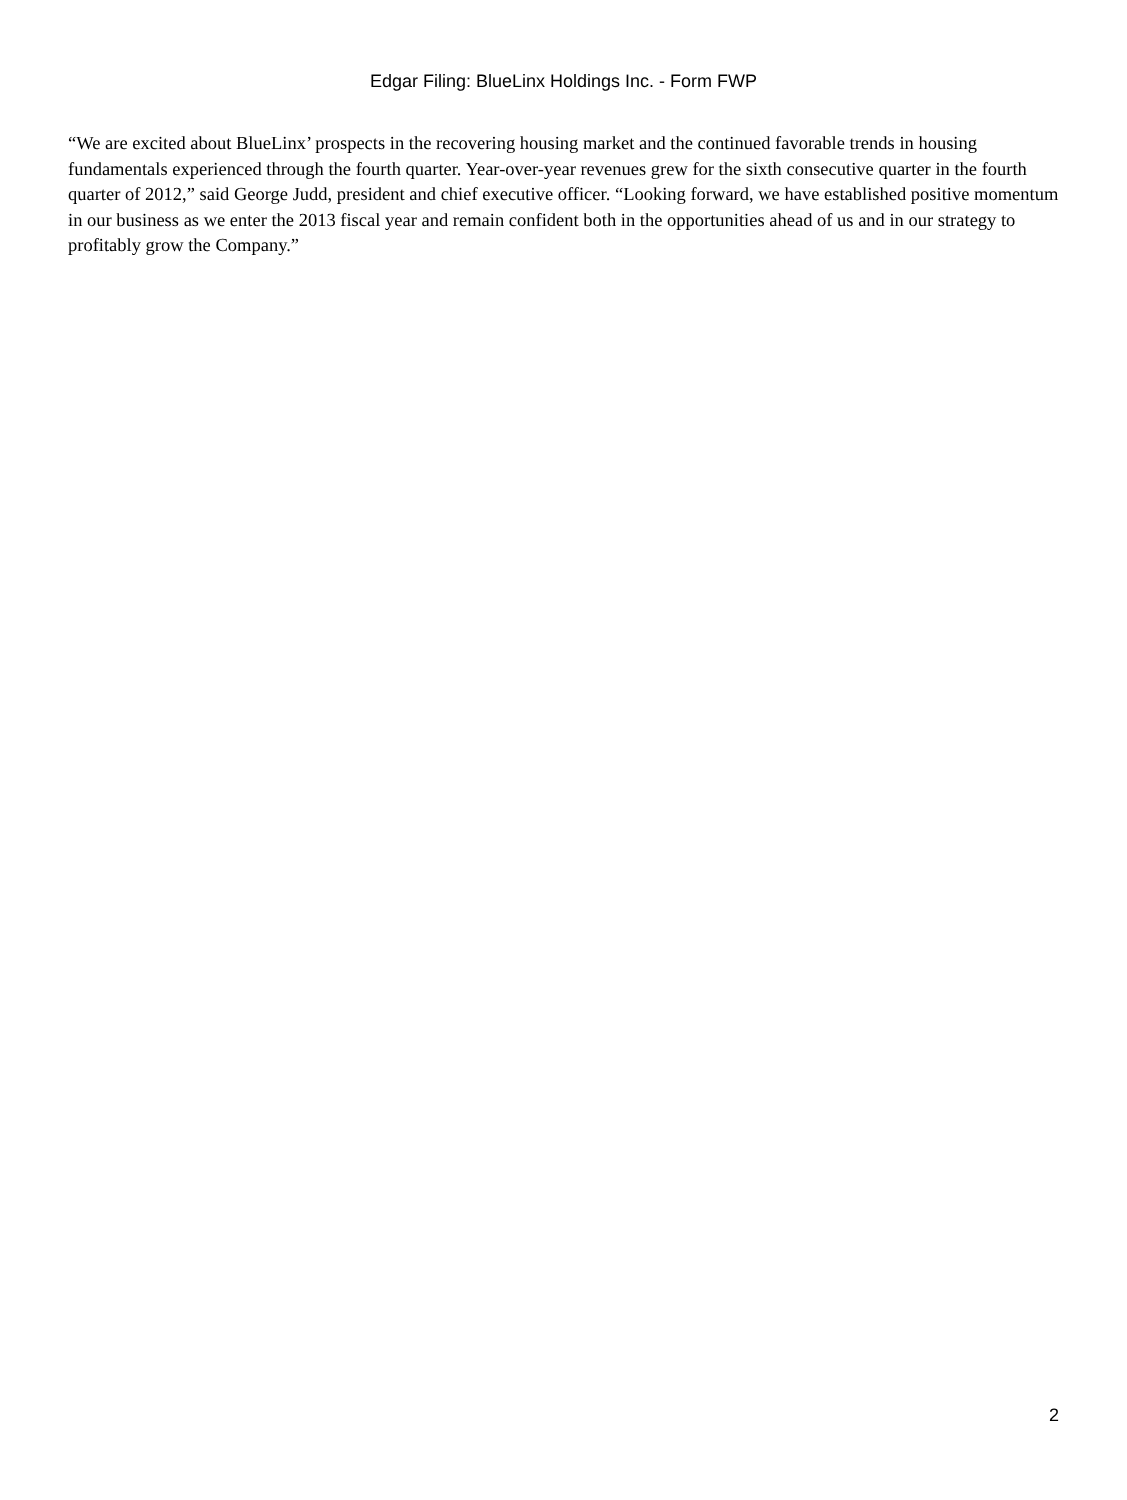Edgar Filing: BlueLinx Holdings Inc. - Form FWP
“We are excited about BlueLinx’ prospects in the recovering housing market and the continued favorable trends in housing fundamentals experienced through the fourth quarter. Year-over-year revenues grew for the sixth consecutive quarter in the fourth quarter of 2012,” said George Judd, president and chief executive officer. “Looking forward, we have established positive momentum in our business as we enter the 2013 fiscal year and remain confident both in the opportunities ahead of us and in our strategy to profitably grow the Company.”
2